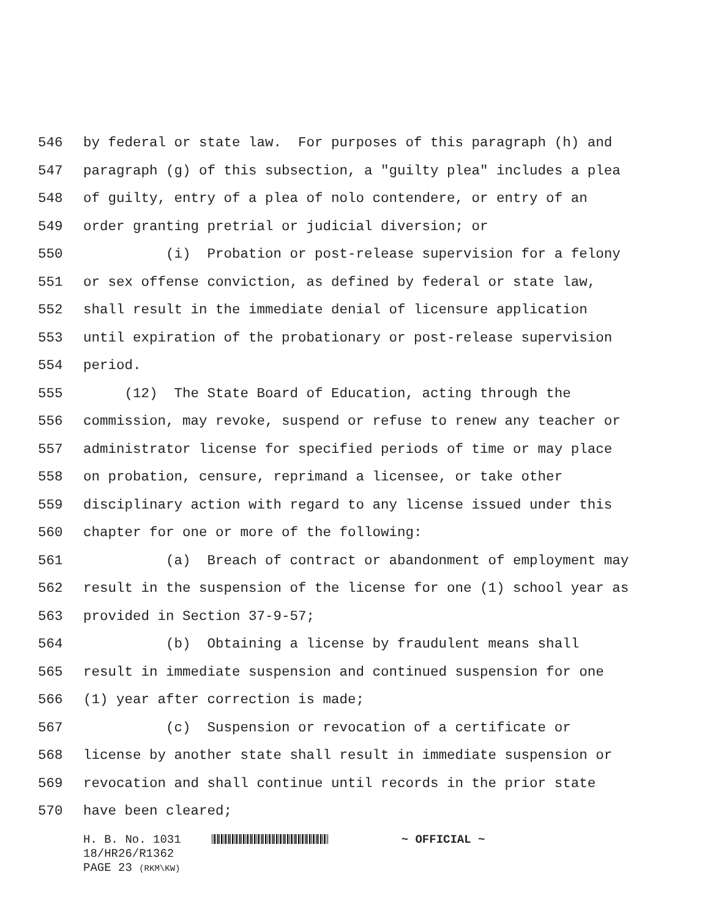546 by federal or state law. For purposes of this paragraph (h) and
547 paragraph (g) of this subsection, a "guilty plea" includes a plea
548 of guilty, entry of a plea of nolo contendere, or entry of an
549 order granting pretrial or judicial diversion; or
550 (i) Probation or post-release supervision for a felony
551 or sex offense conviction, as defined by federal or state law,
552 shall result in the immediate denial of licensure application
553 until expiration of the probationary or post-release supervision
554 period.
555 (12) The State Board of Education, acting through the
556 commission, may revoke, suspend or refuse to renew any teacher or
557 administrator license for specified periods of time or may place
558 on probation, censure, reprimand a licensee, or take other
559 disciplinary action with regard to any license issued under this
560 chapter for one or more of the following:
561 (a) Breach of contract or abandonment of employment may
562 result in the suspension of the license for one (1) school year as
563 provided in Section 37-9-57;
564 (b) Obtaining a license by fraudulent means shall
565 result in immediate suspension and continued suspension for one
566 (1) year after correction is made;
567 (c) Suspension or revocation of a certificate or
568 license by another state shall result in immediate suspension or
569 revocation and shall continue until records in the prior state
570 have been cleared;
H. B. No. 1031 ~ OFFICIAL ~
18/HR26/R1362
PAGE 23 (RKM\KW)